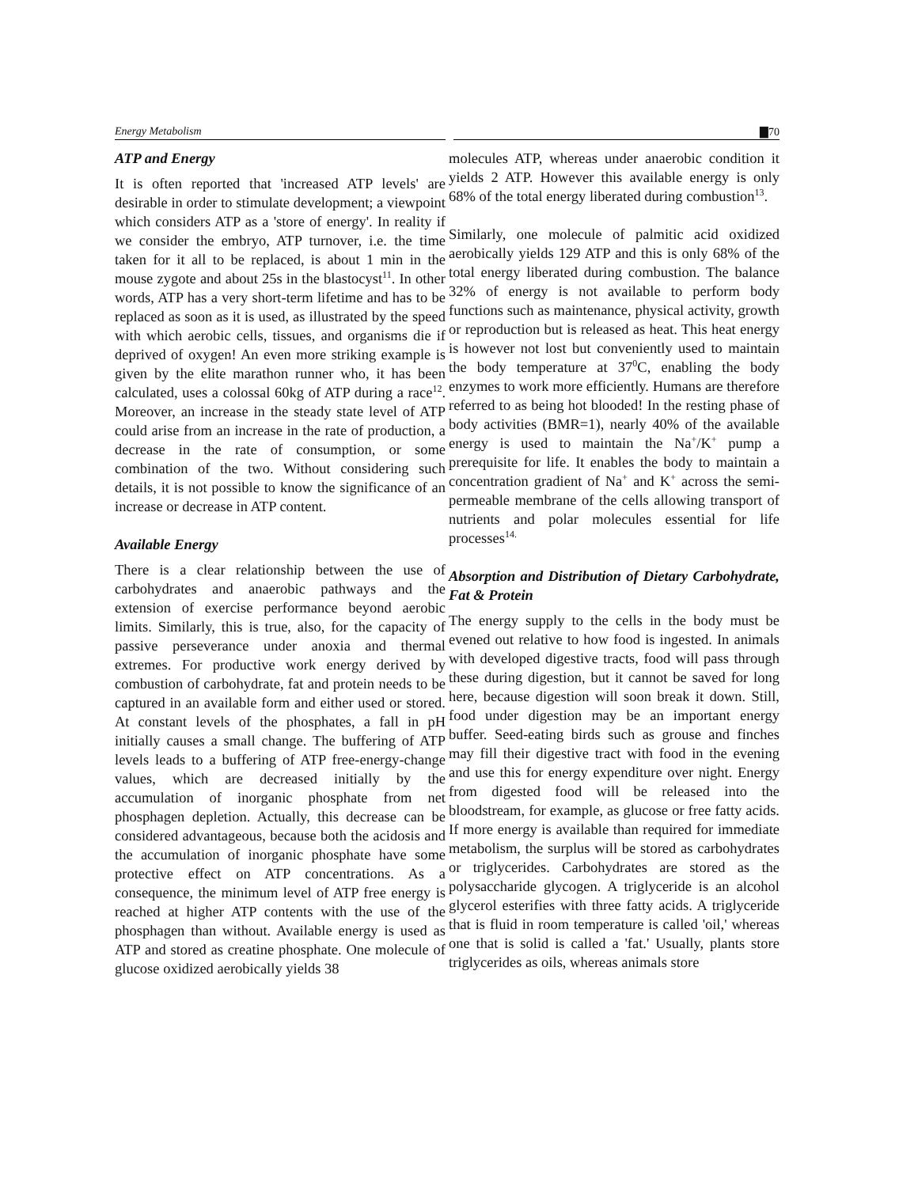Energy Metabolism ▇70
ATP and Energy
It is often reported that 'increased ATP levels' are desirable in order to stimulate development; a viewpoint which considers ATP as a 'store of energy'. In reality if we consider the embryo, ATP turnover, i.e. the time taken for it all to be replaced, is about 1 min in the mouse zygote and about 25s in the blastocyst<sup>11</sup>. In other words, ATP has a very short-term lifetime and has to be replaced as soon as it is used, as illustrated by the speed with which aerobic cells, tissues, and organisms die if deprived of oxygen! An even more striking example is given by the elite marathon runner who, it has been calculated, uses a colossal 60kg of ATP during a race<sup>12</sup>. Moreover, an increase in the steady state level of ATP could arise from an increase in the rate of production, a decrease in the rate of consumption, or some combination of the two. Without considering such details, it is not possible to know the significance of an increase or decrease in ATP content.
Available Energy
There is a clear relationship between the use of carbohydrates and anaerobic pathways and the extension of exercise performance beyond aerobic limits. Similarly, this is true, also, for the capacity of passive perseverance under anoxia and thermal extremes. For productive work energy derived by combustion of carbohydrate, fat and protein needs to be captured in an available form and either used or stored. At constant levels of the phosphates, a fall in pH initially causes a small change. The buffering of ATP levels leads to a buffering of ATP free-energy-change values, which are decreased initially by the accumulation of inorganic phosphate from net phosphagen depletion. Actually, this decrease can be considered advantageous, because both the acidosis and the accumulation of inorganic phosphate have some protective effect on ATP concentrations. As a consequence, the minimum level of ATP free energy is reached at higher ATP contents with the use of the phosphagen than without. Available energy is used as ATP and stored as creatine phosphate. One molecule of glucose oxidized aerobically yields 38
molecules ATP, whereas under anaerobic condition it yields 2 ATP. However this available energy is only 68% of the total energy liberated during combustion<sup>13</sup>.
Similarly, one molecule of palmitic acid oxidized aerobically yields 129 ATP and this is only 68% of the total energy liberated during combustion. The balance 32% of energy is not available to perform body functions such as maintenance, physical activity, growth or reproduction but is released as heat. This heat energy is however not lost but conveniently used to maintain the body temperature at 37<sup>0</sup>C, enabling the body enzymes to work more efficiently. Humans are therefore referred to as being hot blooded! In the resting phase of body activities (BMR=1), nearly 40% of the available energy is used to maintain the Na<sup>+</sup>/K<sup>+</sup> pump a prerequisite for life. It enables the body to maintain a concentration gradient of Na<sup>+</sup> and K<sup>+</sup> across the semi-permeable membrane of the cells allowing transport of nutrients and polar molecules essential for life processes<sup>14.</sup>
Absorption and Distribution of Dietary Carbohydrate, Fat & Protein
The energy supply to the cells in the body must be evened out relative to how food is ingested. In animals with developed digestive tracts, food will pass through these during digestion, but it cannot be saved for long here, because digestion will soon break it down. Still, food under digestion may be an important energy buffer. Seed-eating birds such as grouse and finches may fill their digestive tract with food in the evening and use this for energy expenditure over night. Energy from digested food will be released into the bloodstream, for example, as glucose or free fatty acids. If more energy is available than required for immediate metabolism, the surplus will be stored as carbohydrates or triglycerides. Carbohydrates are stored as the polysaccharide glycogen. A triglyceride is an alcohol glycerol esterifies with three fatty acids. A triglyceride that is fluid in room temperature is called 'oil,' whereas one that is solid is called a 'fat.' Usually, plants store triglycerides as oils, whereas animals store